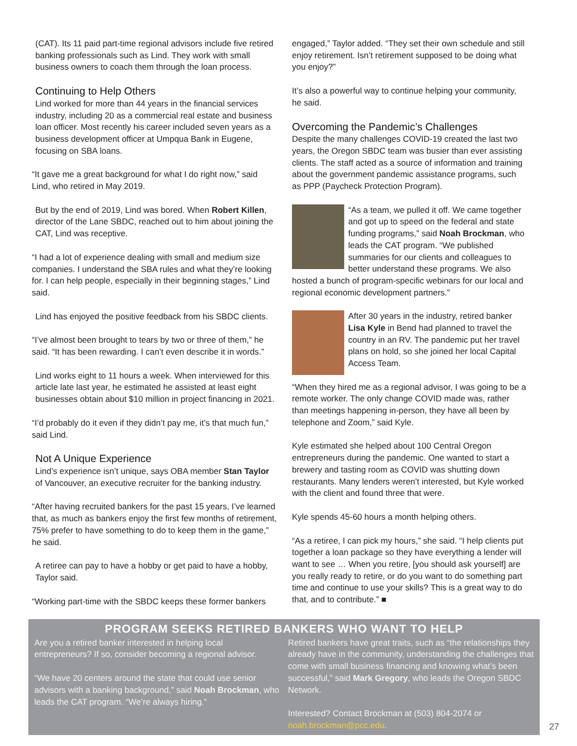(CAT). Its 11 paid part-time regional advisors include five retired banking professionals such as Lind. They work with small business owners to coach them through the loan process.
Continuing to Help Others
Lind worked for more than 44 years in the financial services industry, including 20 as a commercial real estate and business loan officer. Most recently his career included seven years as a business development officer at Umpqua Bank in Eugene, focusing on SBA loans.
“It gave me a great background for what I do right now,” said Lind, who retired in May 2019.
But by the end of 2019, Lind was bored. When Robert Killen, director of the Lane SBDC, reached out to him about joining the CAT, Lind was receptive.
“I had a lot of experience dealing with small and medium size companies. I understand the SBA rules and what they’re looking for. I can help people, especially in their beginning stages,” Lind said.
Lind has enjoyed the positive feedback from his SBDC clients.
“I’ve almost been brought to tears by two or three of them,” he said. “It has been rewarding. I can’t even describe it in words.”
Lind works eight to 11 hours a week. When interviewed for this article late last year, he estimated he assisted at least eight businesses obtain about $10 million in project financing in 2021.
“I’d probably do it even if they didn’t pay me, it’s that much fun,” said Lind.
Not A Unique Experience
Lind’s experience isn’t unique, says OBA member Stan Taylor of Vancouver, an executive recruiter for the banking industry.
“After having recruited bankers for the past 15 years, I’ve learned that, as much as bankers enjoy the first few months of retirement, 75% prefer to have something to do to keep them in the game,” he said.
A retiree can pay to have a hobby or get paid to have a hobby, Taylor said.
“Working part-time with the SBDC keeps these former bankers
engaged,” Taylor added. “They set their own schedule and still enjoy retirement. Isn’t retirement supposed to be doing what you enjoy?”
It’s also a powerful way to continue helping your community, he said.
Overcoming the Pandemic’s Challenges
Despite the many challenges COVID-19 created the last two years, the Oregon SBDC team was busier than ever assisting clients. The staff acted as a source of information and training about the government pandemic assistance programs, such as PPP (Paycheck Protection Program).
“As a team, we pulled it off. We came together and got up to speed on the federal and state funding programs,” said Noah Brockman, who leads the CAT program. “We published summaries for our clients and colleagues to better understand these programs. We also hosted a bunch of program-specific webinars for our local and regional economic development partners.”
After 30 years in the industry, retired banker Lisa Kyle in Bend had planned to travel the country in an RV. The pandemic put her travel plans on hold, so she joined her local Capital Access Team.
“When they hired me as a regional advisor, I was going to be a remote worker. The only change COVID made was, rather than meetings happening in-person, they have all been by telephone and Zoom,” said Kyle.
Kyle estimated she helped about 100 Central Oregon entrepreneurs during the pandemic. One wanted to start a brewery and tasting room as COVID was shutting down restaurants. Many lenders weren’t interested, but Kyle worked with the client and found three that were.
Kyle spends 45-60 hours a month helping others.
“As a retiree, I can pick my hours,” she said. “I help clients put together a loan package so they have everything a lender will want to see … When you retire, [you should ask yourself] are you really ready to retire, or do you want to do something part time and continue to use your skills? This is a great way to do that, and to contribute.” ■
PROGRAM SEEKS RETIRED BANKERS WHO WANT TO HELP
Are you a retired banker interested in helping local entrepreneurs? If so, consider becoming a regional advisor.
“We have 20 centers around the state that could use senior advisors with a banking background,” said Noah Brockman, who leads the CAT program. “We’re always hiring.”
Retired bankers have great traits, such as “the relationships they already have in the community, understanding the challenges that come with small business financing and knowing what’s been successful,” said Mark Gregory, who leads the Oregon SBDC Network.
Interested? Contact Brockman at (503) 804-2074 or noah.brockman@pcc.edu.
27